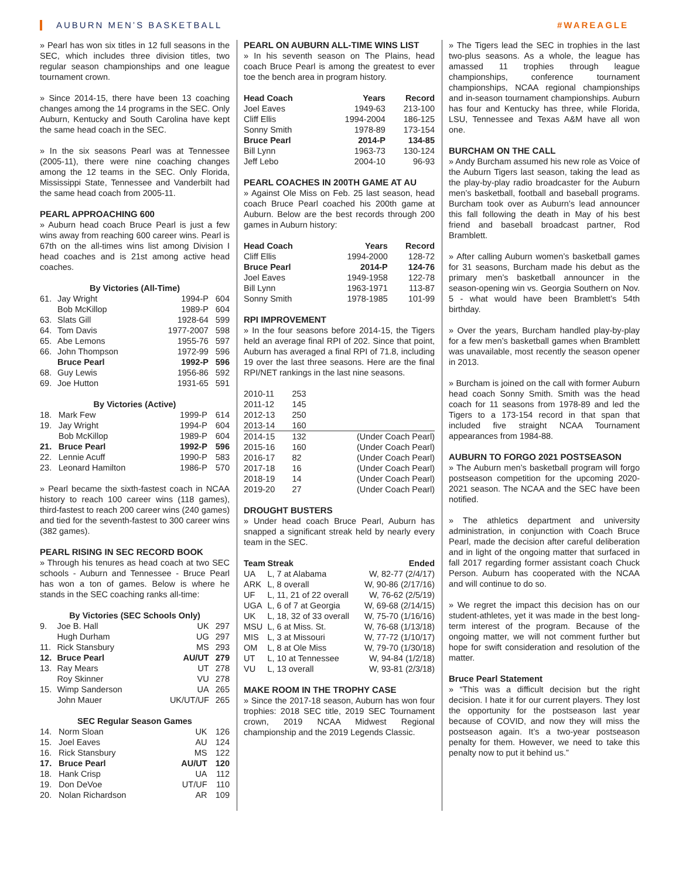AUBURN MEN’S BASKETBALL #WAREAGLE
» Pearl has won six titles in 12 full seasons in the SEC, which includes three division titles, two regular season championships and one league tournament crown.
» Since 2014-15, there have been 13 coaching changes among the 14 programs in the SEC. Only Auburn, Kentucky and South Carolina have kept the same head coach in the SEC.
» In the six seasons Pearl was at Tennessee (2005-11), there were nine coaching changes among the 12 teams in the SEC. Only Florida, Mississippi State, Tennessee and Vanderbilt had the same head coach from 2005-11.
PEARL APPROACHING 600
» Auburn head coach Bruce Pearl is just a few wins away from reaching 600 career wins. Pearl is 67th on the all-times wins list among Division I head coaches and is 21st among active head coaches.
By Victories (All-Time)
| 61. | Jay Wright | 1994-P | 604 |
| | Bob McKillop | 1989-P | 604 |
| 63. | Slats Gill | 1928-64 | 599 |
| 64. | Tom Davis | 1977-2007 | 598 |
| 65. | Abe Lemons | 1955-76 | 597 |
| 66. | John Thompson | 1972-99 | 596 |
| | Bruce Pearl | 1992-P | 596 |
| 68. | Guy Lewis | 1956-86 | 592 |
| 69. | Joe Hutton | 1931-65 | 591 |
By Victories (Active)
| 18. | Mark Few | 1999-P | 614 |
| 19. | Jay Wright | 1994-P | 604 |
| | Bob McKillop | 1989-P | 604 |
| 21. | Bruce Pearl | 1992-P | 596 |
| 22. | Lennie Acuff | 1990-P | 583 |
| 23. | Leonard Hamilton | 1986-P | 570 |
» Pearl became the sixth-fastest coach in NCAA history to reach 100 career wins (118 games), third-fastest to reach 200 career wins (240 games) and tied for the seventh-fastest to 300 career wins (382 games).
PEARL RISING IN SEC RECORD BOOK
» Through his tenures as head coach at two SEC schools - Auburn and Tennessee - Bruce Pearl has won a ton of games. Below is where he stands in the SEC coaching ranks all-time:
By Victories (SEC Schools Only)
| 9. | Joe B. Hall | UK | 297 |
| | Hugh Durham | UG | 297 |
| 11. | Rick Stansbury | MS | 293 |
| 12. | Bruce Pearl | AU/UT | 279 |
| 13. | Ray Mears | UT | 278 |
| | Roy Skinner | VU | 278 |
| 15. | Wimp Sanderson | UA | 265 |
| | John Mauer | UK/UT/UF | 265 |
SEC Regular Season Games
| 14. | Norm Sloan | UK | 126 |
| 15. | Joel Eaves | AU | 124 |
| 16. | Rick Stansbury | MS | 122 |
| 17. | Bruce Pearl | AU/UT | 120 |
| 18. | Hank Crisp | UA | 112 |
| 19. | Don DeVoe | UT/UF | 110 |
| 20. | Nolan Richardson | AR | 109 |
PEARL ON AUBURN ALL-TIME WINS LIST
» In his seventh season on The Plains, head coach Bruce Pearl is among the greatest to ever toe the bench area in program history.
| Head Coach | Years | Record |
| --- | --- | --- |
| Joel Eaves | 1949-63 | 213-100 |
| Cliff Ellis | 1994-2004 | 186-125 |
| Sonny Smith | 1978-89 | 173-154 |
| Bruce Pearl | 2014-P | 134-85 |
| Bill Lynn | 1963-73 | 130-124 |
| Jeff Lebo | 2004-10 | 96-93 |
PEARL COACHES IN 200TH GAME AT AU
» Against Ole Miss on Feb. 25 last season, head coach Bruce Pearl coached his 200th game at Auburn. Below are the best records through 200 games in Auburn history:
| Head Coach | Years | Record |
| --- | --- | --- |
| Cliff Ellis | 1994-2000 | 128-72 |
| Bruce Pearl | 2014-P | 124-76 |
| Joel Eaves | 1949-1958 | 122-78 |
| Bill Lynn | 1963-1971 | 113-87 |
| Sonny Smith | 1978-1985 | 101-99 |
RPI IMPROVEMENT
» In the four seasons before 2014-15, the Tigers held an average final RPI of 202. Since that point, Auburn has averaged a final RPI of 71.8, including 19 over the last three seasons. Here are the final RPI/NET rankings in the last nine seasons.
| 2010-11 | 253 | |
| 2011-12 | 145 | |
| 2012-13 | 250 | |
| 2013-14 | 160 | |
| 2014-15 | 132 | (Under Coach Pearl) |
| 2015-16 | 160 | (Under Coach Pearl) |
| 2016-17 | 82 | (Under Coach Pearl) |
| 2017-18 | 16 | (Under Coach Pearl) |
| 2018-19 | 14 | (Under Coach Pearl) |
| 2019-20 | 27 | (Under Coach Pearl) |
DROUGHT BUSTERS
» Under head coach Bruce Pearl, Auburn has snapped a significant streak held by nearly every team in the SEC.
| Team | Streak | Ended |
| --- | --- | --- |
| UA | L, 7 at Alabama | W, 82-77 (2/4/17) |
| ARK | L, 8 overall | W, 90-86 (2/17/16) |
| UF | L, 11, 21 of 22 overall | W, 76-62 (2/5/19) |
| UGA | L, 6 of 7 at Georgia | W, 69-68 (2/14/15) |
| UK | L, 18, 32 of 33 overall | W, 75-70 (1/16/16) |
| MSU | L, 6 at Miss. St. | W, 76-68 (1/13/18) |
| MIS | L, 3 at Missouri | W, 77-72 (1/10/17) |
| OM | L, 8 at Ole Miss | W, 79-70 (1/30/18) |
| UT | L, 10 at Tennessee | W, 94-84 (1/2/18) |
| VU | L, 13 overall | W, 93-81 (2/3/18) |
MAKE ROOM IN THE TROPHY CASE
» Since the 2017-18 season, Auburn has won four trophies: 2018 SEC title, 2019 SEC Tournament crown, 2019 NCAA Midwest Regional championship and the 2019 Legends Classic.
» The Tigers lead the SEC in trophies in the last two-plus seasons. As a whole, the league has amassed 11 trophies through league championships, conference tournament championships, NCAA regional championships and in-season tournament championships. Auburn has four and Kentucky has three, while Florida, LSU, Tennessee and Texas A&M have all won one.
BURCHAM ON THE CALL
» Andy Burcham assumed his new role as Voice of the Auburn Tigers last season, taking the lead as the play-by-play radio broadcaster for the Auburn men’s basketball, football and baseball programs. Burcham took over as Auburn’s lead announcer this fall following the death in May of his best friend and baseball broadcast partner, Rod Bramblett.
» After calling Auburn women’s basketball games for 31 seasons, Burcham made his debut as the primary men’s basketball announcer in the season-opening win vs. Georgia Southern on Nov. 5 - what would have been Bramblett’s 54th birthday.
» Over the years, Burcham handled play-by-play for a few men’s basketball games when Bramblett was unavailable, most recently the season opener in 2013.
» Burcham is joined on the call with former Auburn head coach Sonny Smith. Smith was the head coach for 11 seasons from 1978-89 and led the Tigers to a 173-154 record in that span that included five straight NCAA Tournament appearances from 1984-88.
AUBURN TO FORGO 2021 POSTSEASON
» The Auburn men’s basketball program will forgo postseason competition for the upcoming 2020-2021 season. The NCAA and the SEC have been notified.
» The athletics department and university administration, in conjunction with Coach Bruce Pearl, made the decision after careful deliberation and in light of the ongoing matter that surfaced in fall 2017 regarding former assistant coach Chuck Person. Auburn has cooperated with the NCAA and will continue to do so.
» We regret the impact this decision has on our student-athletes, yet it was made in the best long-term interest of the program. Because of the ongoing matter, we will not comment further but hope for swift consideration and resolution of the matter.
Bruce Pearl Statement
» “This was a difficult decision but the right decision. I hate it for our current players. They lost the opportunity for the postseason last year because of COVID, and now they will miss the postseason again. It’s a two-year postseason penalty for them. However, we need to take this penalty now to put it behind us.”